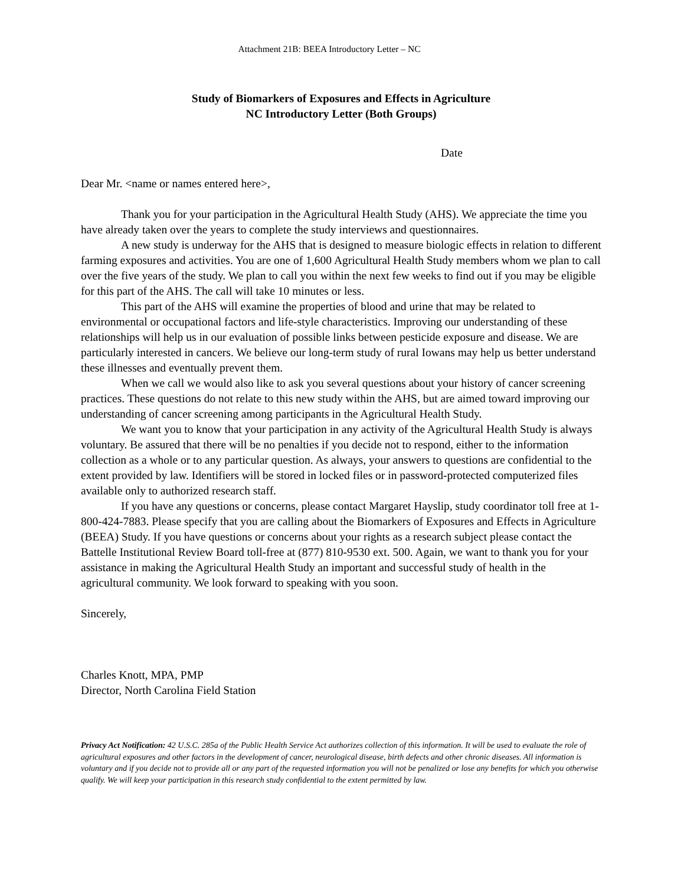Attachment 21B: BEEA Introductory Letter – NC
Study of Biomarkers of Exposures and Effects in Agriculture
NC Introductory Letter (Both Groups)
Date
Dear Mr. <name or names entered here>,
Thank you for your participation in the Agricultural Health Study (AHS). We appreciate the time you have already taken over the years to complete the study interviews and questionnaires.
A new study is underway for the AHS that is designed to measure biologic effects in relation to different farming exposures and activities. You are one of 1,600 Agricultural Health Study members whom we plan to call over the five years of the study. We plan to call you within the next few weeks to find out if you may be eligible for this part of the AHS. The call will take 10 minutes or less.
This part of the AHS will examine the properties of blood and urine that may be related to environmental or occupational factors and life-style characteristics. Improving our understanding of these relationships will help us in our evaluation of possible links between pesticide exposure and disease. We are particularly interested in cancers. We believe our long-term study of rural Iowans may help us better understand these illnesses and eventually prevent them.
When we call we would also like to ask you several questions about your history of cancer screening practices. These questions do not relate to this new study within the AHS, but are aimed toward improving our understanding of cancer screening among participants in the Agricultural Health Study.
We want you to know that your participation in any activity of the Agricultural Health Study is always voluntary. Be assured that there will be no penalties if you decide not to respond, either to the information collection as a whole or to any particular question. As always, your answers to questions are confidential to the extent provided by law. Identifiers will be stored in locked files or in password-protected computerized files available only to authorized research staff.
If you have any questions or concerns, please contact Margaret Hayslip, study coordinator toll free at 1-800-424-7883. Please specify that you are calling about the Biomarkers of Exposures and Effects in Agriculture (BEEA) Study. If you have questions or concerns about your rights as a research subject please contact the Battelle Institutional Review Board toll-free at (877) 810-9530 ext. 500. Again, we want to thank you for your assistance in making the Agricultural Health Study an important and successful study of health in the agricultural community. We look forward to speaking with you soon.
Sincerely,
Charles Knott, MPA, PMP
Director, North Carolina Field Station
Privacy Act Notification: 42 U.S.C. 285a of the Public Health Service Act authorizes collection of this information. It will be used to evaluate the role of agricultural exposures and other factors in the development of cancer, neurological disease, birth defects and other chronic diseases. All information is voluntary and if you decide not to provide all or any part of the requested information you will not be penalized or lose any benefits for which you otherwise qualify. We will keep your participation in this research study confidential to the extent permitted by law.